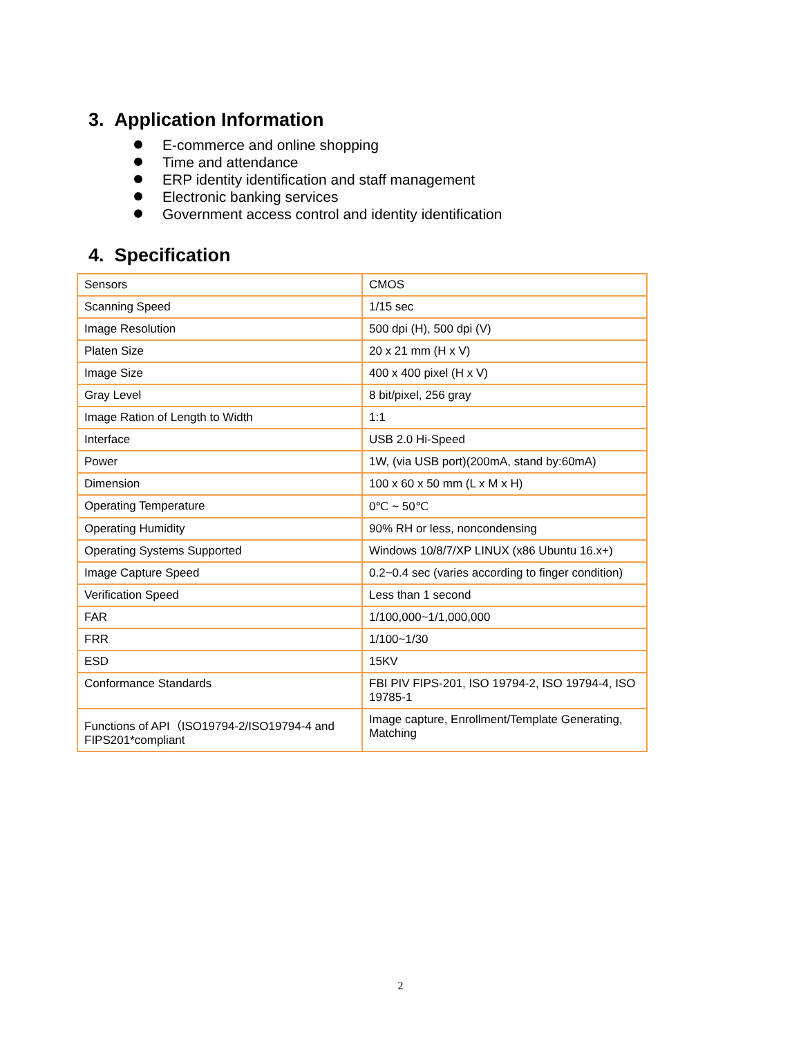3. Application Information
E-commerce and online shopping
Time and attendance
ERP identity identification and staff management
Electronic banking services
Government access control and identity identification
4. Specification
| Sensors | CMOS |
| Scanning Speed | 1/15 sec |
| Image Resolution | 500 dpi (H), 500 dpi (V) |
| Platen Size | 20 x 21 mm (H x V) |
| Image Size | 400 x 400 pixel (H x V) |
| Gray Level | 8 bit/pixel, 256 gray |
| Image Ration of Length to Width | 1:1 |
| Interface | USB 2.0 Hi-Speed |
| Power | 1W, (via USB port)(200mA, stand by:60mA) |
| Dimension | 100 x 60 x 50 mm (L x M x H) |
| Operating Temperature | 0℃ ~ 50℃ |
| Operating Humidity | 90% RH or less, noncondensing |
| Operating Systems Supported | Windows 10/8/7/XP LINUX (x86 Ubuntu 16.x+) |
| Image Capture Speed | 0.2~0.4 sec (varies according to finger condition) |
| Verification Speed | Less than 1 second |
| FAR | 1/100,000~1/1,000,000 |
| FRR | 1/100~1/30 |
| ESD | 15KV |
| Conformance Standards | FBI PIV FIPS-201, ISO 19794-2, ISO 19794-4, ISO 19785-1 |
| Functions of API（ISO19794-2/ISO19794-4 and FIPS201*compliant | Image capture, Enrollment/Template Generating, Matching |
2